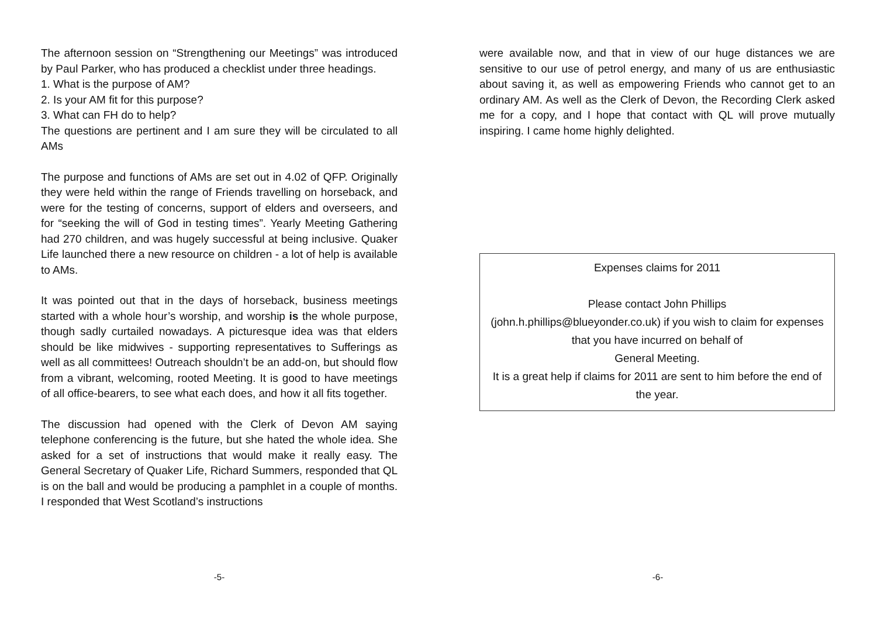The afternoon session on “Strengthening our Meetings” was introduced by Paul Parker, who has produced a checklist under three headings.
1. What is the purpose of AM?
2. Is your AM fit for this purpose?
3. What can FH do to help?
The questions are pertinent and I am sure they will be circulated to all AMs
The purpose and functions of AMs are set out in 4.02 of QFP. Originally they were held within the range of Friends travelling on horseback, and were for the testing of concerns, support of elders and overseers, and for “seeking the will of God in testing times”. Yearly Meeting Gathering had 270 children, and was hugely successful at being inclusive. Quaker Life launched there a new resource on children - a lot of help is available to AMs.
It was pointed out that in the days of horseback, business meetings started with a whole hour’s worship, and worship is the whole purpose, though sadly curtailed nowadays. A picturesque idea was that elders should be like midwives - supporting representatives to Sufferings as well as all committees! Outreach shouldn’t be an add-on, but should flow from a vibrant, welcoming, rooted Meeting. It is good to have meetings of all office-bearers, to see what each does, and how it all fits together.
The discussion had opened with the Clerk of Devon AM saying telephone conferencing is the future, but she hated the whole idea. She asked for a set of instructions that would make it really easy. The General Secretary of Quaker Life, Richard Summers, responded that QL is on the ball and would be producing a pamphlet in a couple of months. I responded that West Scotland’s instructions
-5-
were available now, and that in view of our huge distances we are sensitive to our use of petrol energy, and many of us are enthusiastic about saving it, as well as empowering Friends who cannot get to an ordinary AM. As well as the Clerk of Devon, the Recording Clerk asked me for a copy, and I hope that contact with QL will prove mutually inspiring. I came home highly delighted.
Expenses claims for 2011
Please contact John Phillips
(john.h.phillips@blueyonder.co.uk) if you wish to claim for expenses that you have incurred on behalf of
General Meeting.
It is a great help if claims for 2011 are sent to him before the end of the year.
-6-